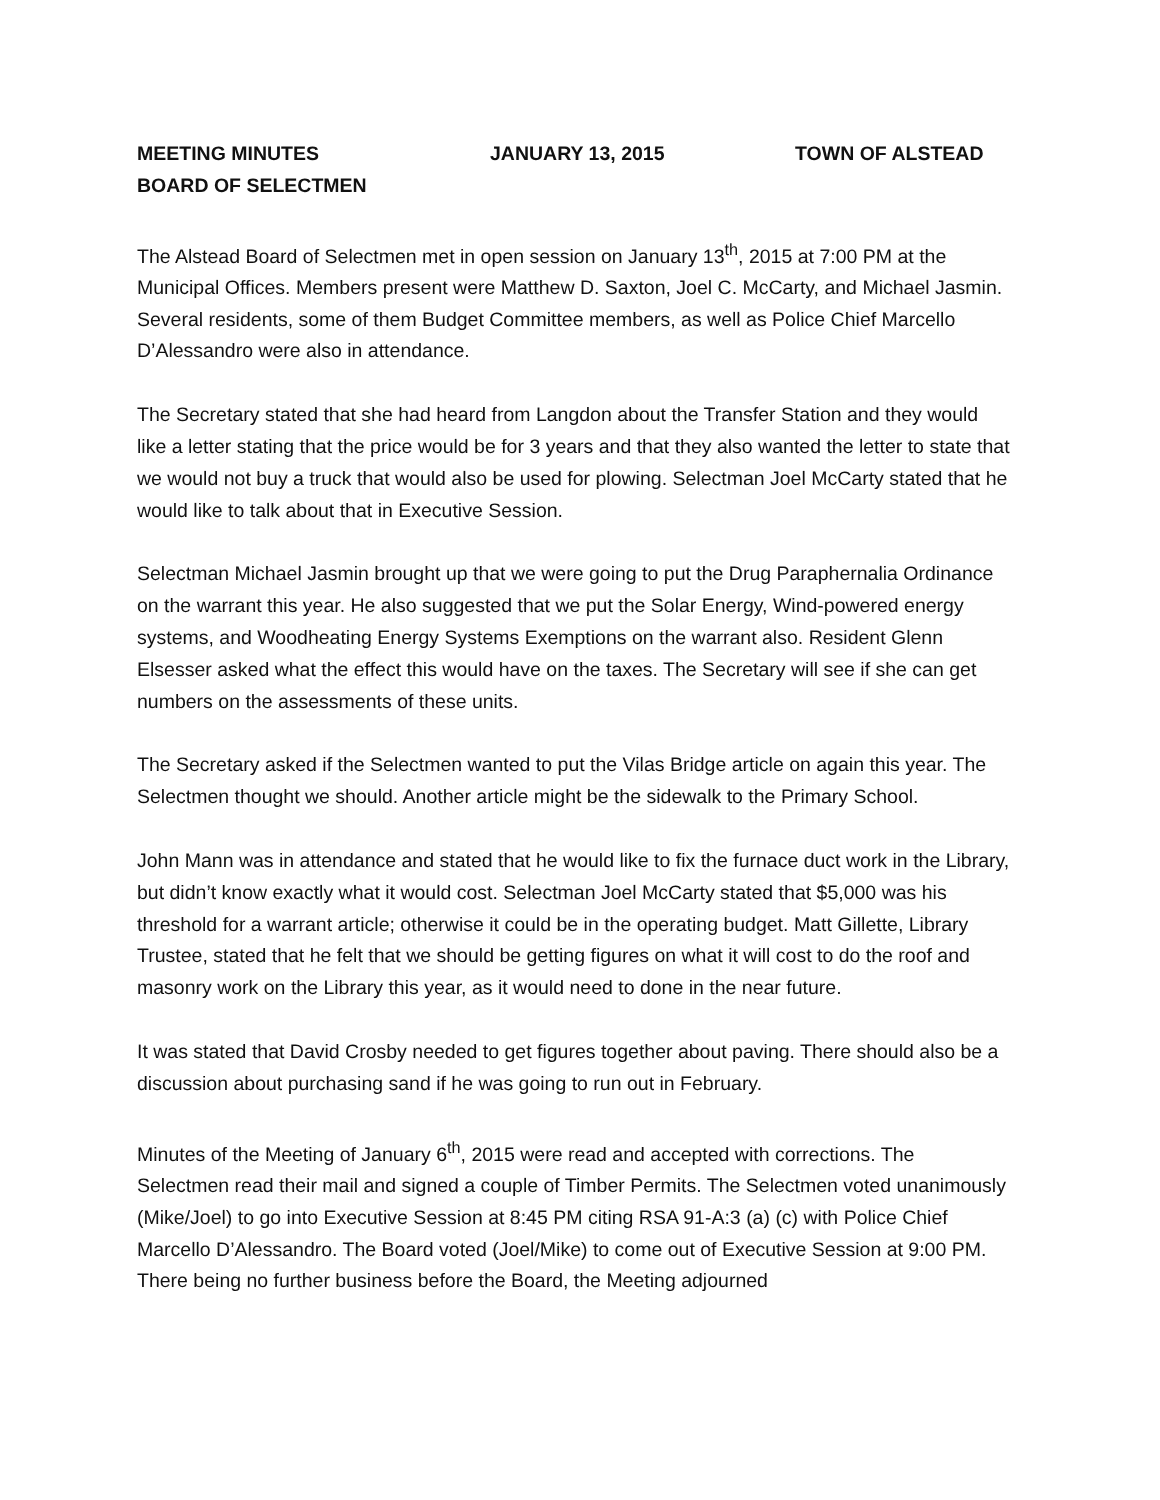MEETING MINUTES JANUARY 13, 2015 TOWN OF ALSTEAD
BOARD OF SELECTMEN
The Alstead Board of Selectmen met in open session on January 13<sup>th</sup>, 2015 at 7:00 PM at the Municipal Offices. Members present were Matthew D. Saxton, Joel C. McCarty, and Michael Jasmin. Several residents, some of them Budget Committee members, as well as Police Chief Marcello D’Alessandro were also in attendance.
The Secretary stated that she had heard from Langdon about the Transfer Station and they would like a letter stating that the price would be for 3 years and that they also wanted the letter to state that we would not buy a truck that would also be used for plowing. Selectman Joel McCarty stated that he would like to talk about that in Executive Session.
Selectman Michael Jasmin brought up that we were going to put the Drug Paraphernalia Ordinance on the warrant this year. He also suggested that we put the Solar Energy, Wind-powered energy systems, and Woodheating Energy Systems Exemptions on the warrant also. Resident Glenn Elsesser asked what the effect this would have on the taxes. The Secretary will see if she can get numbers on the assessments of these units.
The Secretary asked if the Selectmen wanted to put the Vilas Bridge article on again this year. The Selectmen thought we should. Another article might be the sidewalk to the Primary School.
John Mann was in attendance and stated that he would like to fix the furnace duct work in the Library, but didn’t know exactly what it would cost. Selectman Joel McCarty stated that $5,000 was his threshold for a warrant article; otherwise it could be in the operating budget. Matt Gillette, Library Trustee, stated that he felt that we should be getting figures on what it will cost to do the roof and masonry work on the Library this year, as it would need to done in the near future.
It was stated that David Crosby needed to get figures together about paving. There should also be a discussion about purchasing sand if he was going to run out in February.
Minutes of the Meeting of January 6<sup>th</sup>, 2015 were read and accepted with corrections. The Selectmen read their mail and signed a couple of Timber Permits. The Selectmen voted unanimously (Mike/Joel) to go into Executive Session at 8:45 PM citing RSA 91-A:3 (a) (c) with Police Chief Marcello D’Alessandro. The Board voted (Joel/Mike) to come out of Executive Session at 9:00 PM. There being no further business before the Board, the Meeting adjourned